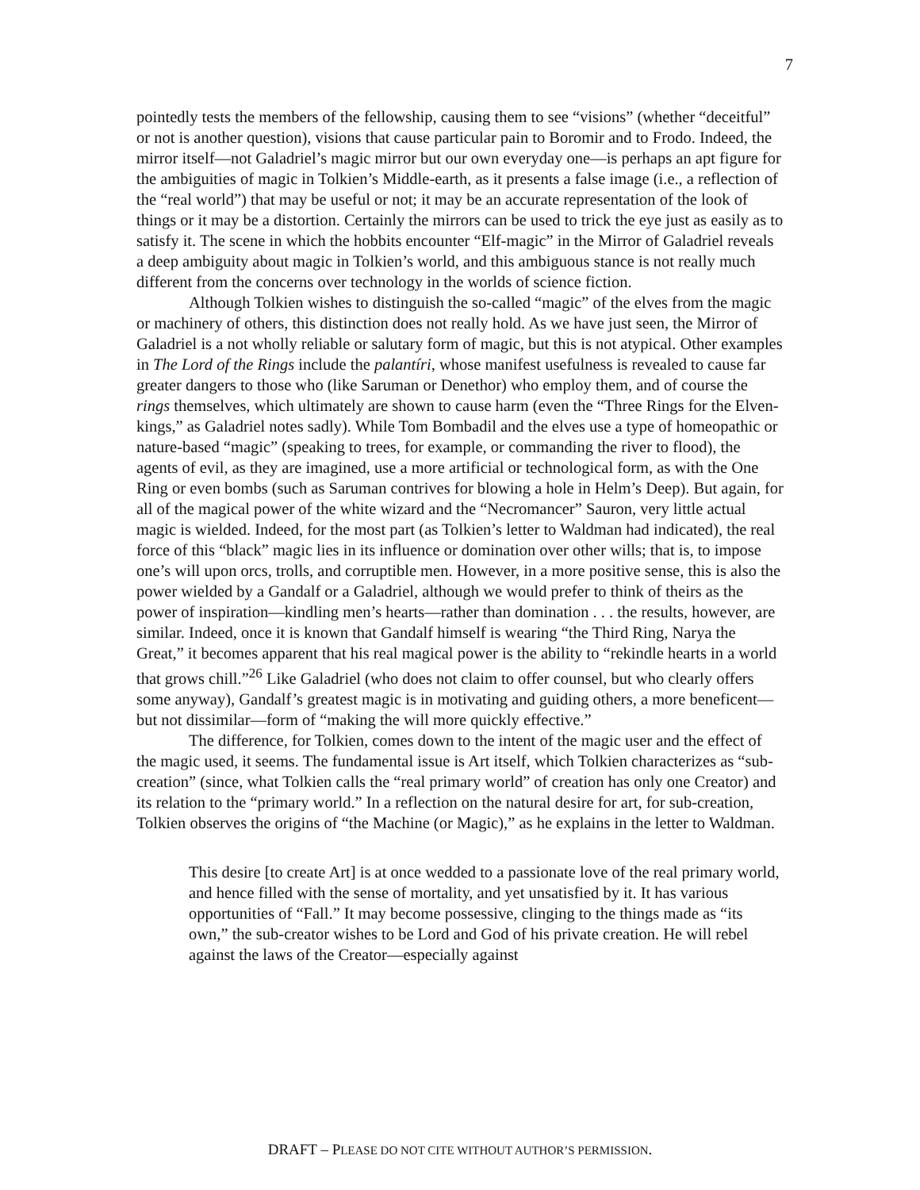7
pointedly tests the members of the fellowship, causing them to see “visions” (whether “deceitful” or not is another question), visions that cause particular pain to Boromir and to Frodo. Indeed, the mirror itself—not Galadriel’s magic mirror but our own everyday one—is perhaps an apt figure for the ambiguities of magic in Tolkien’s Middle-earth, as it presents a false image (i.e., a reflection of the “real world”) that may be useful or not; it may be an accurate representation of the look of things or it may be a distortion. Certainly the mirrors can be used to trick the eye just as easily as to satisfy it. The scene in which the hobbits encounter “Elf-magic” in the Mirror of Galadriel reveals a deep ambiguity about magic in Tolkien’s world, and this ambiguous stance is not really much different from the concerns over technology in the worlds of science fiction.
Although Tolkien wishes to distinguish the so-called “magic” of the elves from the magic or machinery of others, this distinction does not really hold. As we have just seen, the Mirror of Galadriel is a not wholly reliable or salutary form of magic, but this is not atypical. Other examples in The Lord of the Rings include the palantíri, whose manifest usefulness is revealed to cause far greater dangers to those who (like Saruman or Denethor) who employ them, and of course the rings themselves, which ultimately are shown to cause harm (even the “Three Rings for the Elven-kings,” as Galadriel notes sadly). While Tom Bombadil and the elves use a type of homeopathic or nature-based “magic” (speaking to trees, for example, or commanding the river to flood), the agents of evil, as they are imagined, use a more artificial or technological form, as with the One Ring or even bombs (such as Saruman contrives for blowing a hole in Helm’s Deep). But again, for all of the magical power of the white wizard and the “Necromancer” Sauron, very little actual magic is wielded. Indeed, for the most part (as Tolkien’s letter to Waldman had indicated), the real force of this “black” magic lies in its influence or domination over other wills; that is, to impose one’s will upon orcs, trolls, and corruptible men. However, in a more positive sense, this is also the power wielded by a Gandalf or a Galadriel, although we would prefer to think of theirs as the power of inspiration—kindling men’s hearts—rather than domination . . . the results, however, are similar. Indeed, once it is known that Gandalf himself is wearing “the Third Ring, Narya the Great,” it becomes apparent that his real magical power is the ability to “rekindle hearts in a world that grows chill.”<sup>26</sup> Like Galadriel (who does not claim to offer counsel, but who clearly offers some anyway), Gandalf’s greatest magic is in motivating and guiding others, a more beneficent—but not dissimilar—form of “making the will more quickly effective.”
The difference, for Tolkien, comes down to the intent of the magic user and the effect of the magic used, it seems. The fundamental issue is Art itself, which Tolkien characterizes as “sub-creation” (since, what Tolkien calls the “real primary world” of creation has only one Creator) and its relation to the “primary world.” In a reflection on the natural desire for art, for sub-creation, Tolkien observes the origins of “the Machine (or Magic),” as he explains in the letter to Waldman.
This desire [to create Art] is at once wedded to a passionate love of the real primary world, and hence filled with the sense of mortality, and yet unsatisfied by it. It has various opportunities of “Fall.” It may become possessive, clinging to the things made as “its own,” the sub-creator wishes to be Lord and God of his private creation. He will rebel against the laws of the Creator—especially against
DRAFT – PLEASE DO NOT CITE WITHOUT AUTHOR’S PERMISSION.